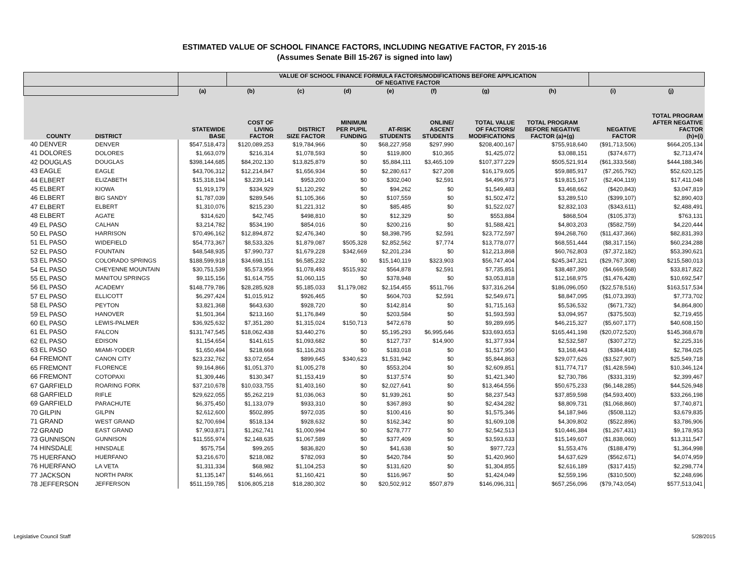ESTIMATED VALUE OF SCHOOL FINANCE FACTORS, INCLUDING NEGATIVE FACTOR, FY 2015-16
(Assumes Senate Bill 15-267 is signed into law)
| | | | VALUE OF SCHOOL FINANCE FORMULA FACTORS/MODIFICATIONS BEFORE APPLICATION OF NEGATIVE FACTOR | | | | | | | | |
| --- | --- | --- | --- | --- | --- | --- | --- | --- | --- | --- | --- |
| | | (a) | (b) | (c) | (d) | (e) | (f) | (g) | (h) | (i) | (j) |
| COUNTY | DISTRICT | STATEWIDE BASE | COST OF LIVING FACTOR | DISTRICT SIZE FACTOR | MINIMUM PER PUPIL FUNDING | AT-RISK STUDENTS | ONLINE/ ASCENT STUDENTS | TOTAL VALUE OF FACTORS/ MODIFICATIONS | TOTAL PROGRAM BEFORE NEGATIVE FACTOR (a)+(g) | NEGATIVE FACTOR | TOTAL PROGRAM AFTER NEGATIVE FACTOR (h)+(i) |
| 40 DENVER | DENVER | $547,518,473 | $120,089,253 | $19,784,966 | $0 | $68,227,958 | $297,990 | $208,400,167 | $755,918,640 | ($91,713,506) | $664,205,134 |
| 41 DOLORES | DOLORES | $1,663,079 | $216,314 | $1,078,593 | $0 | $119,800 | $10,365 | $1,425,072 | $3,088,151 | ($374,677) | $2,713,474 |
| 42 DOUGLAS | DOUGLAS | $398,144,685 | $84,202,130 | $13,825,879 | $0 | $5,884,111 | $3,465,109 | $107,377,229 | $505,521,914 | ($61,333,568) | $444,188,346 |
| 43 EAGLE | EAGLE | $43,706,312 | $12,214,847 | $1,656,934 | $0 | $2,280,617 | $27,208 | $16,179,605 | $59,885,917 | ($7,265,792) | $52,620,125 |
| 44 ELBERT | ELIZABETH | $15,318,194 | $3,239,141 | $953,200 | $0 | $302,040 | $2,591 | $4,496,973 | $19,815,167 | ($2,404,119) | $17,411,048 |
| 45 ELBERT | KIOWA | $1,919,179 | $334,929 | $1,120,292 | $0 | $94,262 | $0 | $1,549,483 | $3,468,662 | ($420,843) | $3,047,819 |
| 46 ELBERT | BIG SANDY | $1,787,039 | $289,546 | $1,105,366 | $0 | $107,559 | $0 | $1,502,472 | $3,289,510 | ($399,107) | $2,890,403 |
| 47 ELBERT | ELBERT | $1,310,076 | $215,230 | $1,221,312 | $0 | $85,485 | $0 | $1,522,027 | $2,832,103 | ($343,611) | $2,488,491 |
| 48 ELBERT | AGATE | $314,620 | $42,745 | $498,810 | $0 | $12,329 | $0 | $553,884 | $868,504 | ($105,373) | $763,131 |
| 49 EL PASO | CALHAN | $3,214,782 | $534,190 | $854,016 | $0 | $200,216 | $0 | $1,588,421 | $4,803,203 | ($582,759) | $4,220,444 |
| 50 EL PASO | HARRISON | $70,496,162 | $12,894,872 | $2,476,340 | $0 | $8,398,795 | $2,591 | $23,772,597 | $94,268,760 | ($11,437,366) | $82,831,393 |
| 51 EL PASO | WIDEFIELD | $54,773,367 | $8,533,326 | $1,879,087 | $505,328 | $2,852,562 | $7,774 | $13,778,077 | $68,551,444 | ($8,317,156) | $60,234,288 |
| 52 EL PASO | FOUNTAIN | $48,548,935 | $7,990,737 | $1,679,228 | $342,669 | $2,201,234 | $0 | $12,213,868 | $60,762,803 | ($7,372,182) | $53,390,621 |
| 53 EL PASO | COLORADO SPRINGS | $188,599,918 | $34,698,151 | $6,585,232 | $0 | $15,140,119 | $323,903 | $56,747,404 | $245,347,321 | ($29,767,308) | $215,580,013 |
| 54 EL PASO | CHEYENNE MOUNTAIN | $30,751,539 | $5,573,956 | $1,078,493 | $515,932 | $564,878 | $2,591 | $7,735,851 | $38,487,390 | ($4,669,568) | $33,817,822 |
| 55 EL PASO | MANITOU SPRINGS | $9,115,156 | $1,614,755 | $1,060,115 | $0 | $378,948 | $0 | $3,053,818 | $12,168,975 | ($1,476,428) | $10,692,547 |
| 56 EL PASO | ACADEMY | $148,779,786 | $28,285,928 | $5,185,033 | $1,179,082 | $2,154,455 | $511,766 | $37,316,264 | $186,096,050 | ($22,578,516) | $163,517,534 |
| 57 EL PASO | ELLICOTT | $6,297,424 | $1,015,912 | $926,465 | $0 | $604,703 | $2,591 | $2,549,671 | $8,847,095 | ($1,073,393) | $7,773,702 |
| 58 EL PASO | PEYTON | $3,821,368 | $643,630 | $928,720 | $0 | $142,814 | $0 | $1,715,163 | $5,536,532 | ($671,732) | $4,864,800 |
| 59 EL PASO | HANOVER | $1,501,364 | $213,160 | $1,176,849 | $0 | $203,584 | $0 | $1,593,593 | $3,094,957 | ($375,503) | $2,719,455 |
| 60 EL PASO | LEWIS-PALMER | $36,925,632 | $7,351,280 | $1,315,024 | $150,713 | $472,678 | $0 | $9,289,695 | $46,215,327 | ($5,607,177) | $40,608,150 |
| 61 EL PASO | FALCON | $131,747,545 | $18,062,438 | $3,440,276 | $0 | $5,195,293 | $6,995,646 | $33,693,653 | $165,441,198 | ($20,072,520) | $145,368,678 |
| 62 EL PASO | EDISON | $1,154,654 | $141,615 | $1,093,682 | $0 | $127,737 | $14,900 | $1,377,934 | $2,532,587 | ($307,272) | $2,225,316 |
| 63 EL PASO | MIAMI-YODER | $1,650,494 | $218,668 | $1,116,263 | $0 | $183,018 | $0 | $1,517,950 | $3,168,443 | ($384,418) | $2,784,025 |
| 64 FREMONT | CANON CITY | $23,232,762 | $3,072,654 | $899,645 | $340,623 | $1,531,942 | $0 | $5,844,863 | $29,077,626 | ($3,527,907) | $25,549,718 |
| 65 FREMONT | FLORENCE | $9,164,866 | $1,051,370 | $1,005,278 | $0 | $553,204 | $0 | $2,609,851 | $11,774,717 | ($1,428,594) | $10,346,124 |
| 66 FREMONT | COTOPAXI | $1,309,446 | $130,347 | $1,153,419 | $0 | $137,574 | $0 | $1,421,340 | $2,730,786 | ($331,319) | $2,399,467 |
| 67 GARFIELD | ROARING FORK | $37,210,678 | $10,033,755 | $1,403,160 | $0 | $2,027,641 | $0 | $13,464,556 | $50,675,233 | ($6,148,285) | $44,526,948 |
| 68 GARFIELD | RIFLE | $29,622,055 | $5,262,219 | $1,036,063 | $0 | $1,939,261 | $0 | $8,237,543 | $37,859,598 | ($4,593,400) | $33,266,198 |
| 69 GARFIELD | PARACHUTE | $6,375,450 | $1,133,079 | $933,310 | $0 | $367,893 | $0 | $2,434,282 | $8,809,731 | ($1,068,860) | $7,740,871 |
| 70 GILPIN | GILPIN | $2,612,600 | $502,895 | $972,035 | $0 | $100,416 | $0 | $1,575,346 | $4,187,946 | ($508,112) | $3,679,835 |
| 71 GRAND | WEST GRAND | $2,700,694 | $518,134 | $928,632 | $0 | $162,342 | $0 | $1,609,108 | $4,309,802 | ($522,896) | $3,786,906 |
| 72 GRAND | EAST GRAND | $7,903,871 | $1,262,741 | $1,000,994 | $0 | $278,777 | $0 | $2,542,513 | $10,446,384 | ($1,267,431) | $9,178,953 |
| 73 GUNNISON | GUNNISON | $11,555,974 | $2,148,635 | $1,067,589 | $0 | $377,409 | $0 | $3,593,633 | $15,149,607 | ($1,838,060) | $13,311,547 |
| 74 HINSDALE | HINSDALE | $575,754 | $99,265 | $836,820 | $0 | $41,638 | $0 | $977,723 | $1,553,476 | ($188,479) | $1,364,998 |
| 75 HUERFANO | HUERFANO | $3,216,670 | $218,082 | $782,093 | $0 | $420,784 | $0 | $1,420,960 | $4,637,629 | ($562,671) | $4,074,959 |
| 76 HUERFANO | LA VETA | $1,311,334 | $68,982 | $1,104,253 | $0 | $131,620 | $0 | $1,304,855 | $2,616,189 | ($317,415) | $2,298,774 |
| 77 JACKSON | NORTH PARK | $1,135,147 | $146,661 | $1,160,421 | $0 | $116,967 | $0 | $1,424,049 | $2,559,196 | ($310,500) | $2,248,696 |
| 78 JEFFERSON | JEFFERSON | $511,159,785 | $106,805,218 | $18,280,302 | $0 | $20,502,912 | $507,879 | $146,096,311 | $657,256,096 | ($79,743,054) | $577,513,041 |
Legislative Council Staff 5/28/2015